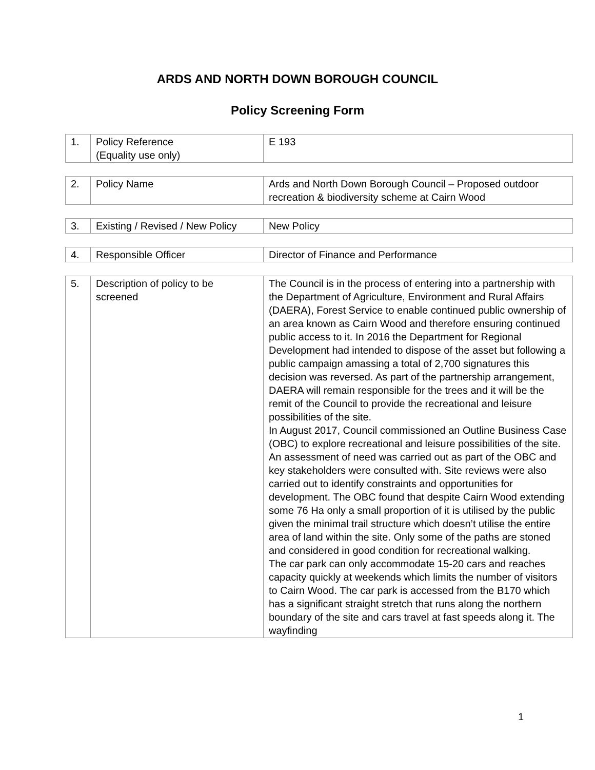ARDS AND NORTH DOWN BOROUGH COUNCIL
Policy Screening Form
| 1. | Policy Reference (Equality use only) | E 193 |
| 2. | Policy Name | Ards and North Down Borough Council – Proposed outdoor recreation & biodiversity scheme at Cairn Wood |
| 3. | Existing / Revised / New Policy | New Policy |
| 4. | Responsible Officer | Director of Finance and Performance |
| 5. | Description of policy to be screened | The Council is in the process of entering into a partnership with the Department of Agriculture, Environment and Rural Affairs (DAERA), Forest Service to enable continued public ownership of an area known as Cairn Wood and therefore ensuring continued public access to it. In 2016 the Department for Regional Development had intended to dispose of the asset but following a public campaign amassing a total of 2,700 signatures this decision was reversed. As part of the partnership arrangement, DAERA will remain responsible for the trees and it will be the remit of the Council to provide the recreational and leisure possibilities of the site. In August 2017, Council commissioned an Outline Business Case (OBC) to explore recreational and leisure possibilities of the site. An assessment of need was carried out as part of the OBC and key stakeholders were consulted with. Site reviews were also carried out to identify constraints and opportunities for development. The OBC found that despite Cairn Wood extending some 76 Ha only a small proportion of it is utilised by the public given the minimal trail structure which doesn’t utilise the entire area of land within the site. Only some of the paths are stoned and considered in good condition for recreational walking. The car park can only accommodate 15-20 cars and reaches capacity quickly at weekends which limits the number of visitors to Cairn Wood. The car park is accessed from the B170 which has a significant straight stretch that runs along the northern boundary of the site and cars travel at fast speeds along it. The wayfinding |
1